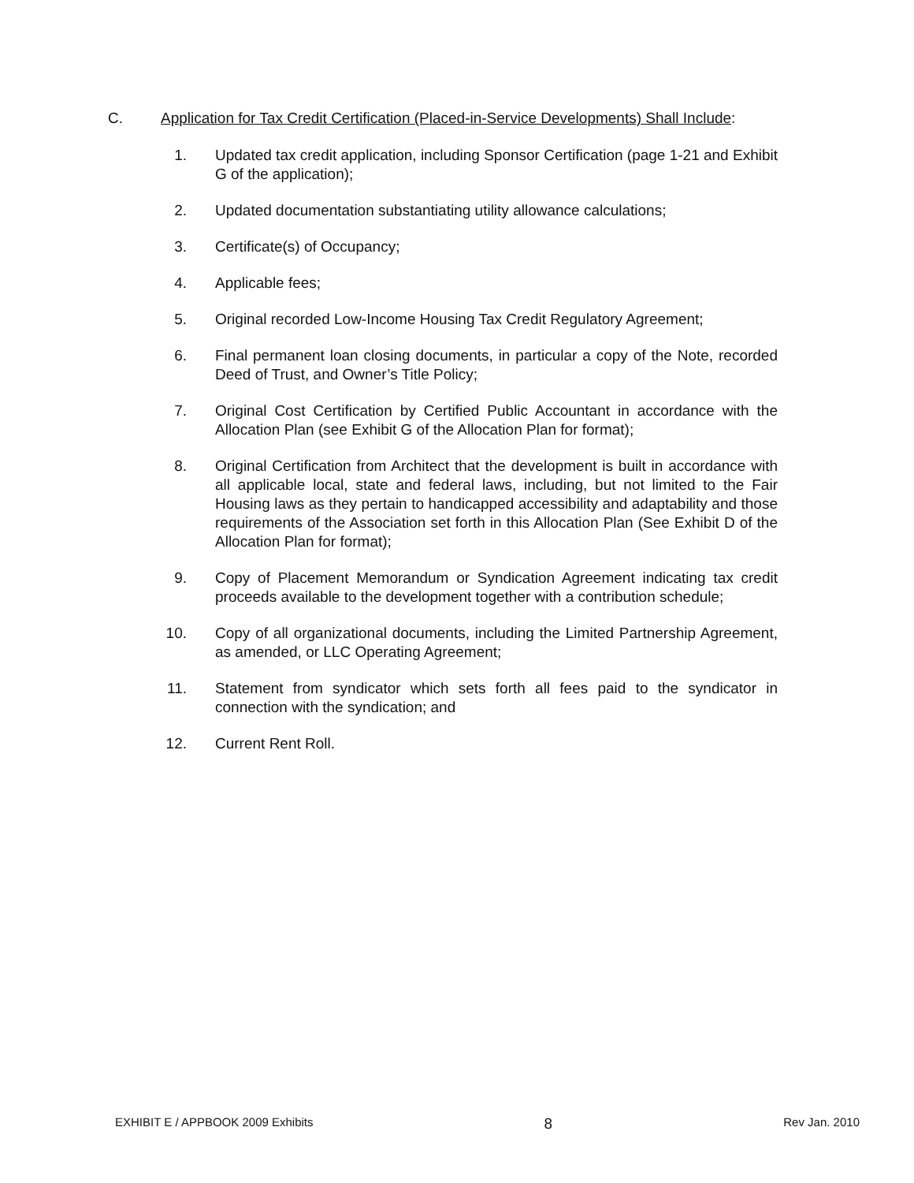C. Application for Tax Credit Certification (Placed-in-Service Developments) Shall Include:
1. Updated tax credit application, including Sponsor Certification (page 1-21 and Exhibit G of the application);
2. Updated documentation substantiating utility allowance calculations;
3. Certificate(s) of Occupancy;
4. Applicable fees;
5. Original recorded Low-Income Housing Tax Credit Regulatory Agreement;
6. Final permanent loan closing documents, in particular a copy of the Note, recorded Deed of Trust, and Owner’s Title Policy;
7. Original Cost Certification by Certified Public Accountant in accordance with the Allocation Plan (see Exhibit G of the Allocation Plan for format);
8. Original Certification from Architect that the development is built in accordance with all applicable local, state and federal laws, including, but not limited to the Fair Housing laws as they pertain to handicapped accessibility and adaptability and those requirements of the Association set forth in this Allocation Plan (See Exhibit D of the Allocation Plan for format);
9. Copy of Placement Memorandum or Syndication Agreement indicating tax credit proceeds available to the development together with a contribution schedule;
10. Copy of all organizational documents, including the Limited Partnership Agreement, as amended, or LLC Operating Agreement;
11. Statement from syndicator which sets forth all fees paid to the syndicator in connection with the syndication; and
12. Current Rent Roll.
EXHIBIT E / APPBOOK 2009 Exhibits 8 Rev Jan. 2010